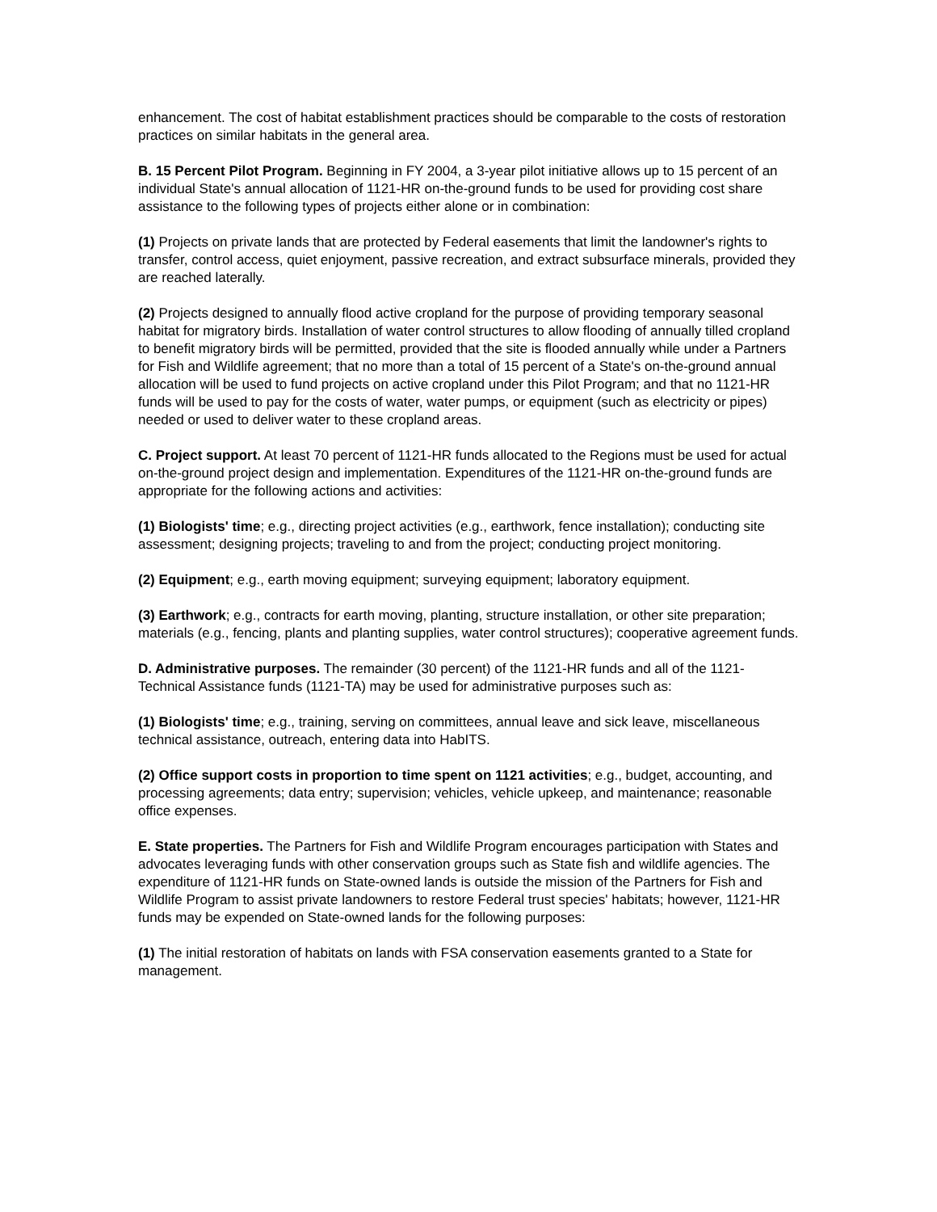enhancement. The cost of habitat establishment practices should be comparable to the costs of restoration practices on similar habitats in the general area.
B. 15 Percent Pilot Program. Beginning in FY 2004, a 3-year pilot initiative allows up to 15 percent of an individual State's annual allocation of 1121-HR on-the-ground funds to be used for providing cost share assistance to the following types of projects either alone or in combination:
(1) Projects on private lands that are protected by Federal easements that limit the landowner's rights to transfer, control access, quiet enjoyment, passive recreation, and extract subsurface minerals, provided they are reached laterally.
(2) Projects designed to annually flood active cropland for the purpose of providing temporary seasonal habitat for migratory birds. Installation of water control structures to allow flooding of annually tilled cropland to benefit migratory birds will be permitted, provided that the site is flooded annually while under a Partners for Fish and Wildlife agreement; that no more than a total of 15 percent of a State's on-the-ground annual allocation will be used to fund projects on active cropland under this Pilot Program; and that no 1121-HR funds will be used to pay for the costs of water, water pumps, or equipment (such as electricity or pipes) needed or used to deliver water to these cropland areas.
C. Project support. At least 70 percent of 1121-HR funds allocated to the Regions must be used for actual on-the-ground project design and implementation. Expenditures of the 1121-HR on-the-ground funds are appropriate for the following actions and activities:
(1) Biologists' time; e.g., directing project activities (e.g., earthwork, fence installation); conducting site assessment; designing projects; traveling to and from the project; conducting project monitoring.
(2) Equipment; e.g., earth moving equipment; surveying equipment; laboratory equipment.
(3) Earthwork; e.g., contracts for earth moving, planting, structure installation, or other site preparation; materials (e.g., fencing, plants and planting supplies, water control structures); cooperative agreement funds.
D. Administrative purposes. The remainder (30 percent) of the 1121-HR funds and all of the 1121-Technical Assistance funds (1121-TA) may be used for administrative purposes such as:
(1) Biologists' time; e.g., training, serving on committees, annual leave and sick leave, miscellaneous technical assistance, outreach, entering data into HabITS.
(2) Office support costs in proportion to time spent on 1121 activities; e.g., budget, accounting, and processing agreements; data entry; supervision; vehicles, vehicle upkeep, and maintenance; reasonable office expenses.
E. State properties. The Partners for Fish and Wildlife Program encourages participation with States and advocates leveraging funds with other conservation groups such as State fish and wildlife agencies. The expenditure of 1121-HR funds on State-owned lands is outside the mission of the Partners for Fish and Wildlife Program to assist private landowners to restore Federal trust species' habitats; however, 1121-HR funds may be expended on State-owned lands for the following purposes:
(1) The initial restoration of habitats on lands with FSA conservation easements granted to a State for management.